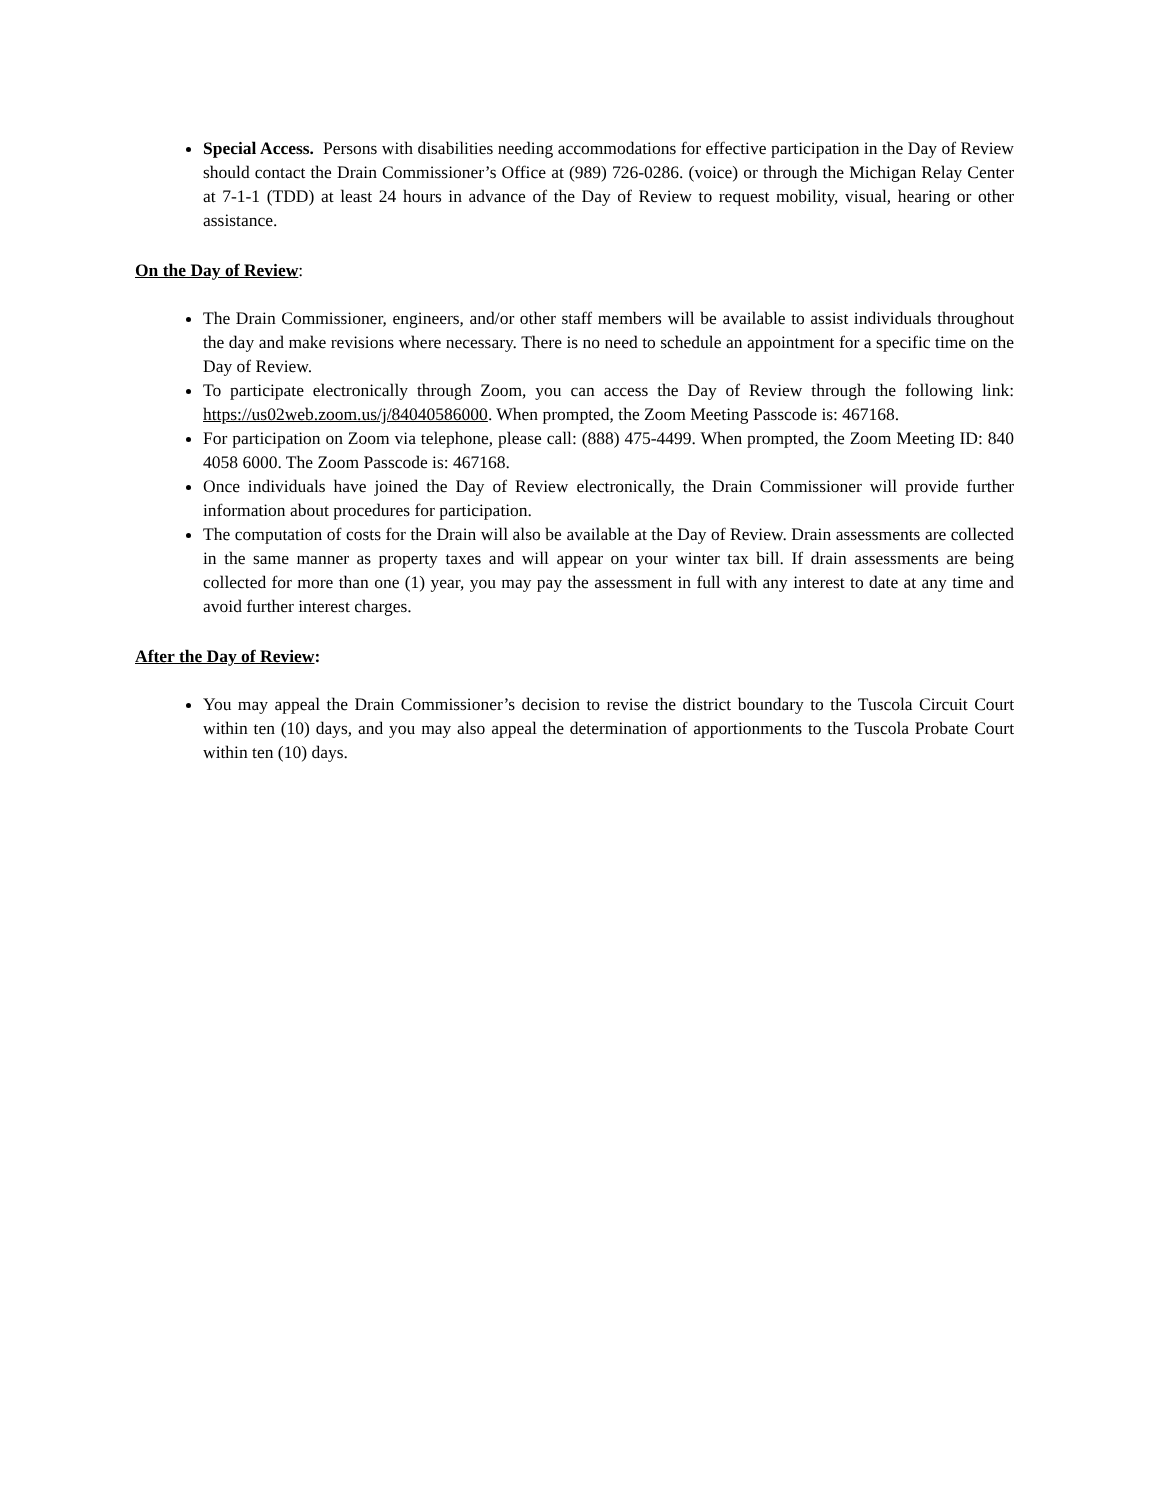Special Access. Persons with disabilities needing accommodations for effective participation in the Day of Review should contact the Drain Commissioner’s Office at (989) 726-0286. (voice) or through the Michigan Relay Center at 7-1-1 (TDD) at least 24 hours in advance of the Day of Review to request mobility, visual, hearing or other assistance.
On the Day of Review:
The Drain Commissioner, engineers, and/or other staff members will be available to assist individuals throughout the day and make revisions where necessary. There is no need to schedule an appointment for a specific time on the Day of Review.
To participate electronically through Zoom, you can access the Day of Review through the following link: https://us02web.zoom.us/j/84040586000. When prompted, the Zoom Meeting Passcode is: 467168.
For participation on Zoom via telephone, please call: (888) 475-4499. When prompted, the Zoom Meeting ID: 840 4058 6000. The Zoom Passcode is: 467168.
Once individuals have joined the Day of Review electronically, the Drain Commissioner will provide further information about procedures for participation.
The computation of costs for the Drain will also be available at the Day of Review. Drain assessments are collected in the same manner as property taxes and will appear on your winter tax bill. If drain assessments are being collected for more than one (1) year, you may pay the assessment in full with any interest to date at any time and avoid further interest charges.
After the Day of Review:
You may appeal the Drain Commissioner’s decision to revise the district boundary to the Tuscola Circuit Court within ten (10) days, and you may also appeal the determination of apportionments to the Tuscola Probate Court within ten (10) days.